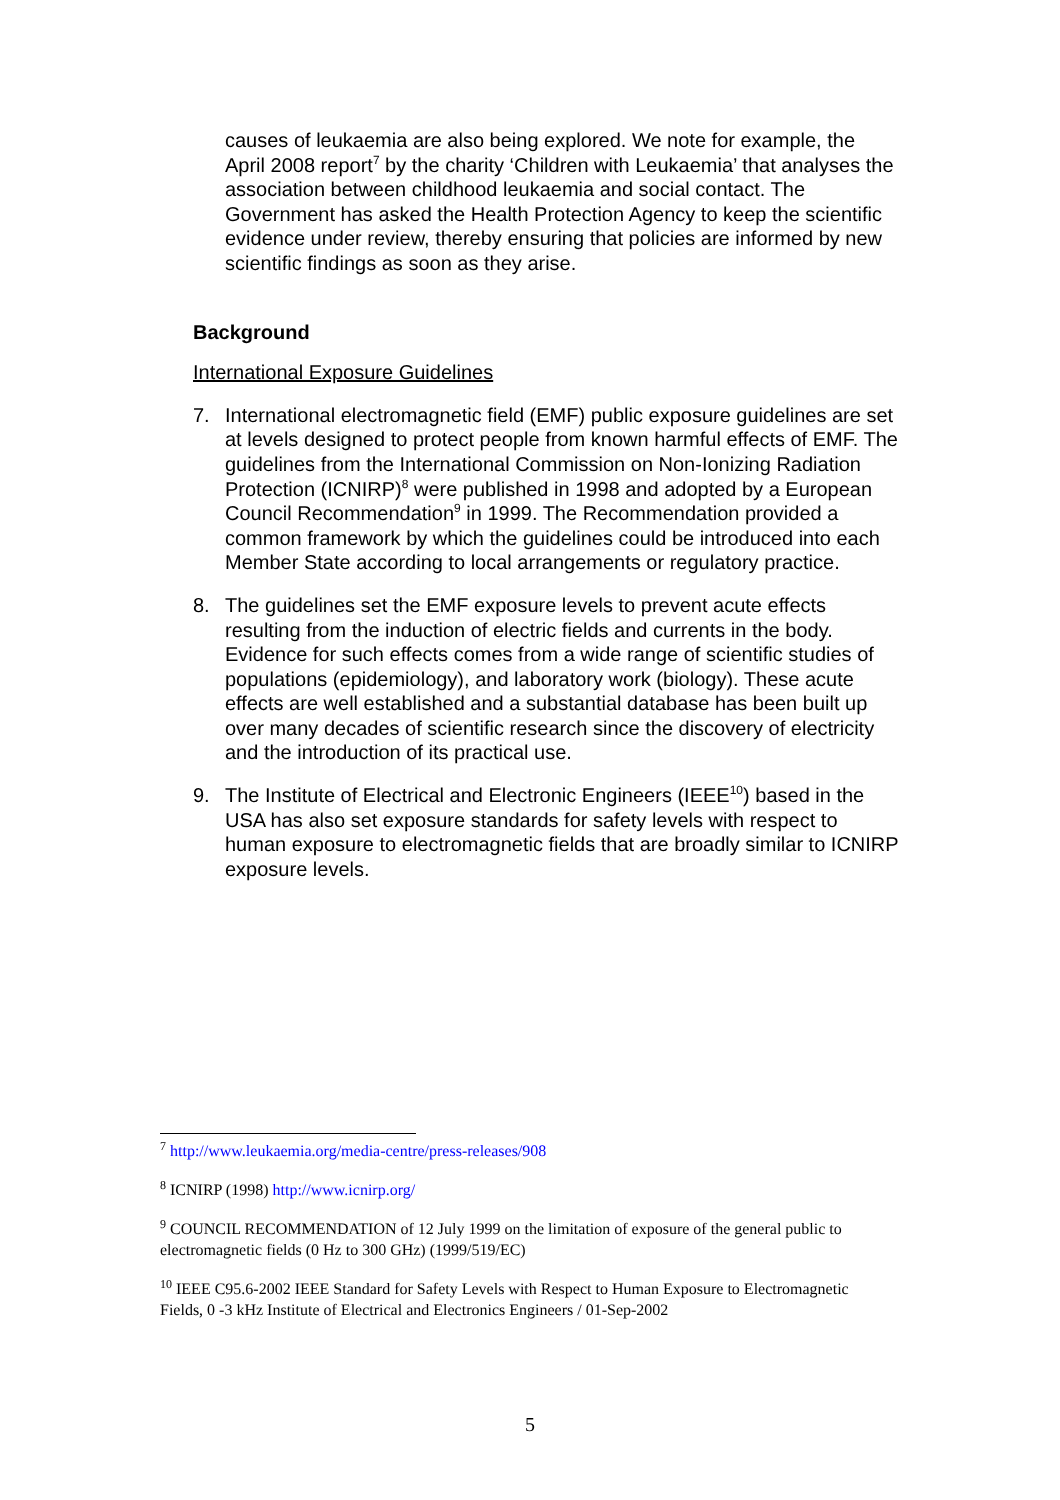causes of leukaemia are also being explored. We note for example, the April 2008 report<sup>7</sup> by the charity ‘Children with Leukaemia’ that analyses the association between childhood leukaemia and social contact. The Government has asked the Health Protection Agency to keep the scientific evidence under review, thereby ensuring that policies are informed by new scientific findings as soon as they arise.
Background
International Exposure Guidelines
7. International electromagnetic field (EMF) public exposure guidelines are set at levels designed to protect people from known harmful effects of EMF. The guidelines from the International Commission on Non-Ionizing Radiation Protection (ICNIRP)<sup>8</sup> were published in 1998 and adopted by a European Council Recommendation<sup>9</sup> in 1999. The Recommendation provided a common framework by which the guidelines could be introduced into each Member State according to local arrangements or regulatory practice.
8. The guidelines set the EMF exposure levels to prevent acute effects resulting from the induction of electric fields and currents in the body. Evidence for such effects comes from a wide range of scientific studies of populations (epidemiology), and laboratory work (biology). These acute effects are well established and a substantial database has been built up over many decades of scientific research since the discovery of electricity and the introduction of its practical use.
9. The Institute of Electrical and Electronic Engineers (IEEE<sup>10</sup>) based in the USA has also set exposure standards for safety levels with respect to human exposure to electromagnetic fields that are broadly similar to ICNIRP exposure levels.
<sup>7</sup> http://www.leukaemia.org/media-centre/press-releases/908
<sup>8</sup> ICNIRP (1998) http://www.icnirp.org/
<sup>9</sup> COUNCIL RECOMMENDATION of 12 July 1999 on the limitation of exposure of the general public to electromagnetic fields (0 Hz to 300 GHz) (1999/519/EC)
<sup>10</sup> IEEE C95.6-2002 IEEE Standard for Safety Levels with Respect to Human Exposure to Electromagnetic Fields, 0 -3 kHz Institute of Electrical and Electronics Engineers / 01-Sep-2002
5